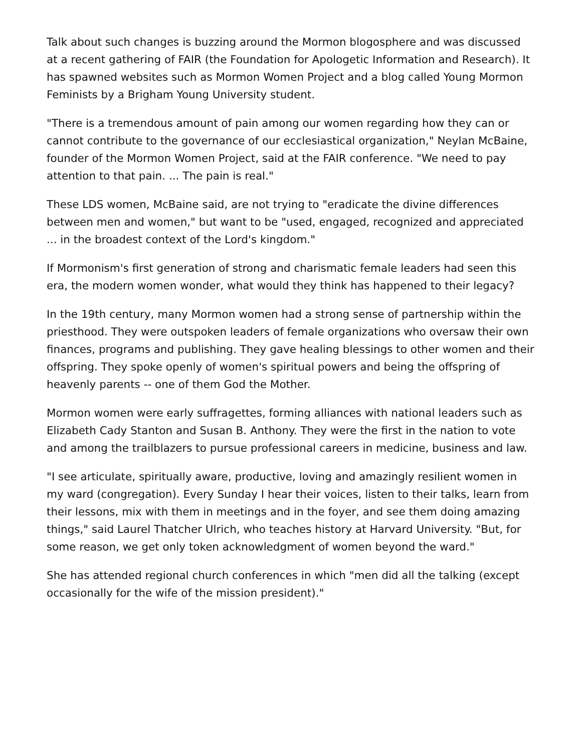Talk about such changes is buzzing around the Mormon blogosphere and was discussed at a recent gathering of FAIR (the Foundation for Apologetic Information and Research). It has spawned websites such as Mormon Women Project and a blog called Young Mormon Feminists by a Brigham Young University student.
"There is a tremendous amount of pain among our women regarding how they can or cannot contribute to the governance of our ecclesiastical organization," Neylan McBaine, founder of the Mormon Women Project, said at the FAIR conference. "We need to pay attention to that pain. ... The pain is real."
These LDS women, McBaine said, are not trying to "eradicate the divine differences between men and women," but want to be "used, engaged, recognized and appreciated ... in the broadest context of the Lord's kingdom."
If Mormonism's first generation of strong and charismatic female leaders had seen this era, the modern women wonder, what would they think has happened to their legacy?
In the 19th century, many Mormon women had a strong sense of partnership within the priesthood. They were outspoken leaders of female organizations who oversaw their own finances, programs and publishing. They gave healing blessings to other women and their offspring. They spoke openly of women's spiritual powers and being the offspring of heavenly parents -- one of them God the Mother.
Mormon women were early suffragettes, forming alliances with national leaders such as Elizabeth Cady Stanton and Susan B. Anthony. They were the first in the nation to vote and among the trailblazers to pursue professional careers in medicine, business and law.
"I see articulate, spiritually aware, productive, loving and amazingly resilient women in my ward (congregation). Every Sunday I hear their voices, listen to their talks, learn from their lessons, mix with them in meetings and in the foyer, and see them doing amazing things," said Laurel Thatcher Ulrich, who teaches history at Harvard University. "But, for some reason, we get only token acknowledgment of women beyond the ward."
She has attended regional church conferences in which "men did all the talking (except occasionally for the wife of the mission president)."